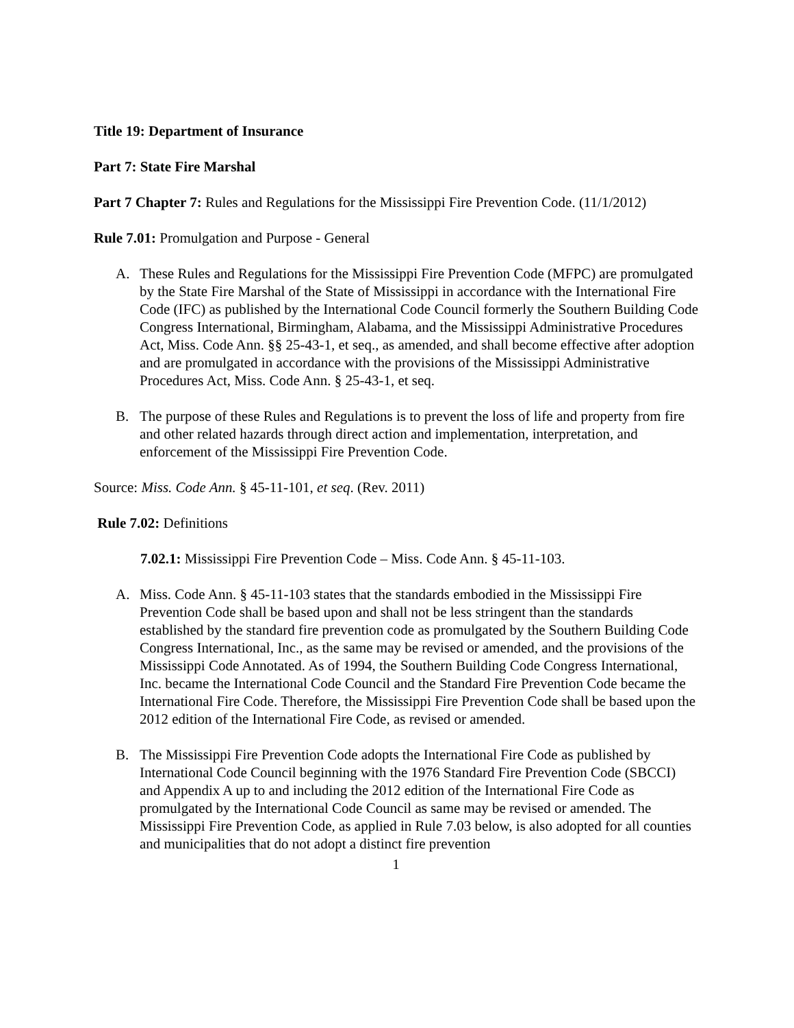Title 19: Department of Insurance
Part 7: State Fire Marshal
Part 7 Chapter 7: Rules and Regulations for the Mississippi Fire Prevention Code. (11/1/2012)
Rule 7.01: Promulgation and Purpose - General
A. These Rules and Regulations for the Mississippi Fire Prevention Code (MFPC) are promulgated by the State Fire Marshal of the State of Mississippi in accordance with the International Fire Code (IFC) as published by the International Code Council formerly the Southern Building Code Congress International, Birmingham, Alabama, and the Mississippi Administrative Procedures Act, Miss. Code Ann. §§ 25-43-1, et seq., as amended, and shall become effective after adoption and are promulgated in accordance with the provisions of the Mississippi Administrative Procedures Act, Miss. Code Ann. § 25-43-1, et seq.
B. The purpose of these Rules and Regulations is to prevent the loss of life and property from fire and other related hazards through direct action and implementation, interpretation, and enforcement of the Mississippi Fire Prevention Code.
Source: Miss. Code Ann. § 45-11-101, et seq. (Rev. 2011)
Rule 7.02: Definitions
7.02.1: Mississippi Fire Prevention Code – Miss. Code Ann. § 45-11-103.
A. Miss. Code Ann. § 45-11-103 states that the standards embodied in the Mississippi Fire Prevention Code shall be based upon and shall not be less stringent than the standards established by the standard fire prevention code as promulgated by the Southern Building Code Congress International, Inc., as the same may be revised or amended, and the provisions of the Mississippi Code Annotated. As of 1994, the Southern Building Code Congress International, Inc. became the International Code Council and the Standard Fire Prevention Code became the International Fire Code. Therefore, the Mississippi Fire Prevention Code shall be based upon the 2012 edition of the International Fire Code, as revised or amended.
B. The Mississippi Fire Prevention Code adopts the International Fire Code as published by International Code Council beginning with the 1976 Standard Fire Prevention Code (SBCCI) and Appendix A up to and including the 2012 edition of the International Fire Code as promulgated by the International Code Council as same may be revised or amended. The Mississippi Fire Prevention Code, as applied in Rule 7.03 below, is also adopted for all counties and municipalities that do not adopt a distinct fire prevention
1